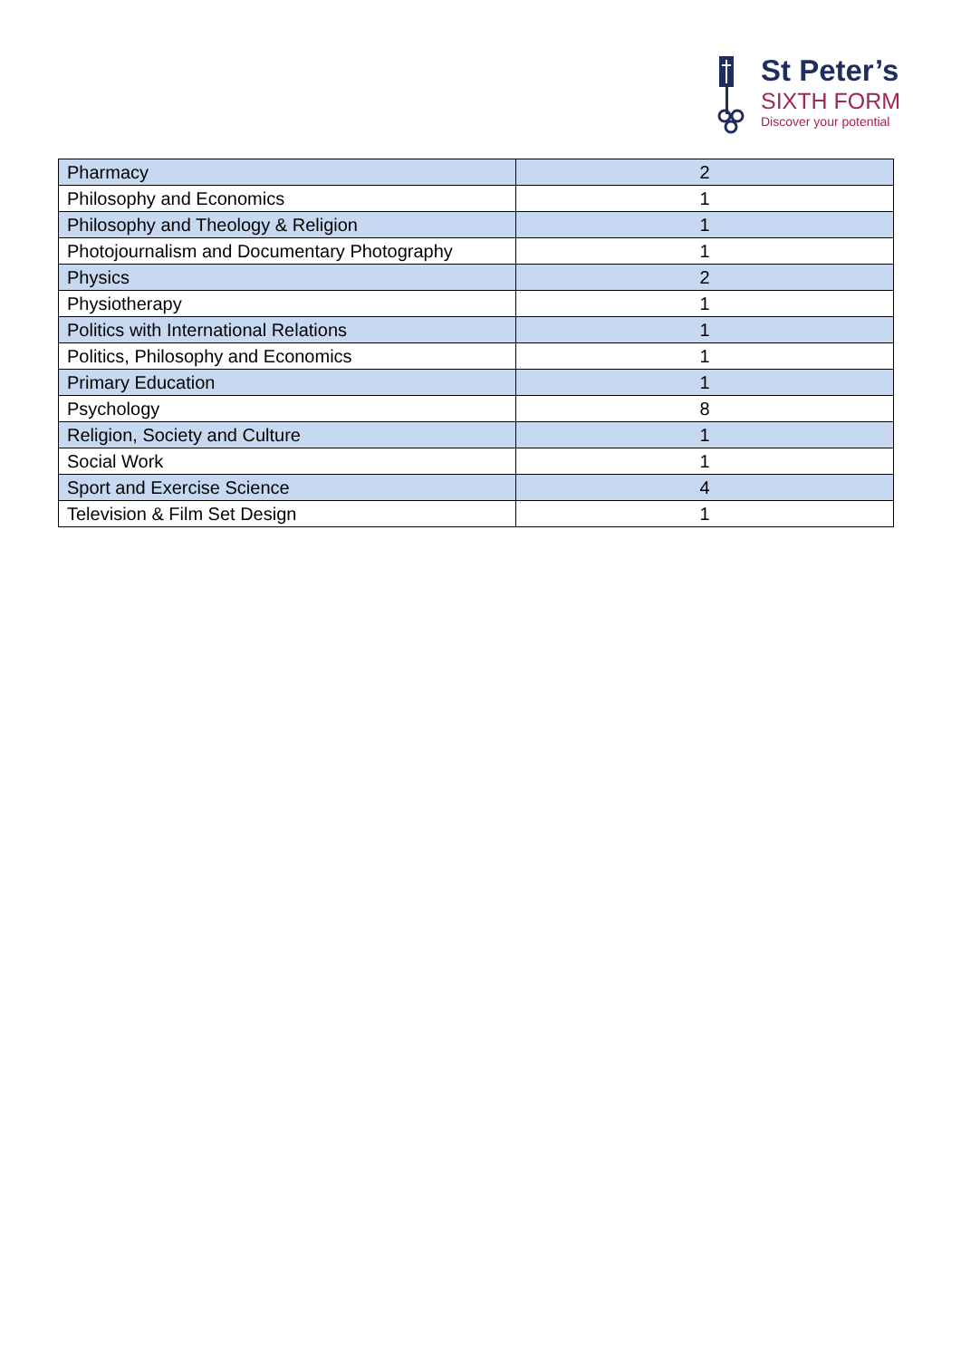St Peter’s
SIXTH FORM
Discover your potential
| Pharmacy | 2 |
| Philosophy and Economics | 1 |
| Philosophy and Theology & Religion | 1 |
| Photojournalism and Documentary Photography | 1 |
| Physics | 2 |
| Physiotherapy | 1 |
| Politics with International Relations | 1 |
| Politics, Philosophy and Economics | 1 |
| Primary Education | 1 |
| Psychology | 8 |
| Religion, Society and Culture | 1 |
| Social Work | 1 |
| Sport and Exercise Science | 4 |
| Television & Film Set Design | 1 |